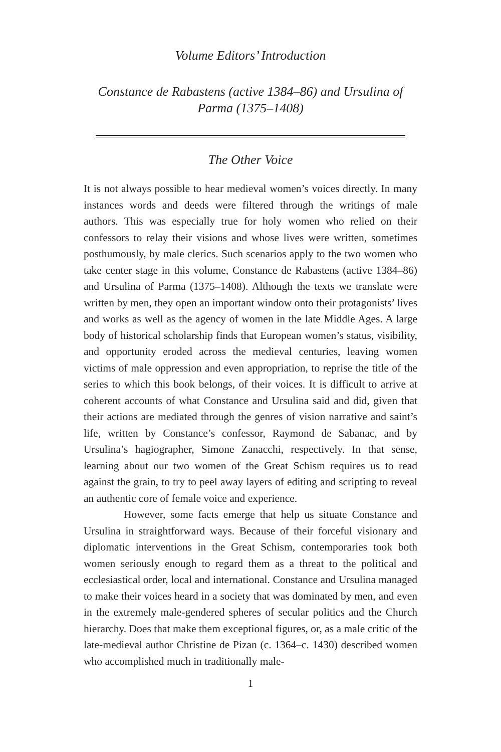Volume Editors’ Introduction
Constance de Rabastens (active 1384–86) and Ursulina of Parma (1375–1408)
The Other Voice
It is not always possible to hear medieval women’s voices directly. In many instances words and deeds were filtered through the writings of male authors. This was especially true for holy women who relied on their confessors to relay their visions and whose lives were written, sometimes posthumously, by male clerics. Such scenarios apply to the two women who take center stage in this volume, Constance de Rabastens (active 1384–86) and Ursulina of Parma (1375–1408). Although the texts we translate were written by men, they open an important window onto their protagonists’ lives and works as well as the agency of women in the late Middle Ages. A large body of historical scholarship finds that European women’s status, visibility, and opportunity eroded across the medieval centuries, leaving women victims of male oppression and even appropriation, to reprise the title of the series to which this book belongs, of their voices. It is difficult to arrive at coherent accounts of what Constance and Ursulina said and did, given that their actions are mediated through the genres of vision narrative and saint’s life, written by Constance’s confessor, Raymond de Sabanac, and by Ursulina’s hagiographer, Simone Zanacchi, respectively. In that sense, learning about our two women of the Great Schism requires us to read against the grain, to try to peel away layers of editing and scripting to reveal an authentic core of female voice and experience.
However, some facts emerge that help us situate Constance and Ursulina in straightforward ways. Because of their forceful visionary and diplomatic interventions in the Great Schism, contemporaries took both women seriously enough to regard them as a threat to the political and ecclesiastical order, local and international. Constance and Ursulina managed to make their voices heard in a society that was dominated by men, and even in the extremely male-gendered spheres of secular politics and the Church hierarchy. Does that make them exceptional figures, or, as a male critic of the late-medieval author Christine de Pizan (c. 1364–c. 1430) described women who accomplished much in traditionally male-
1